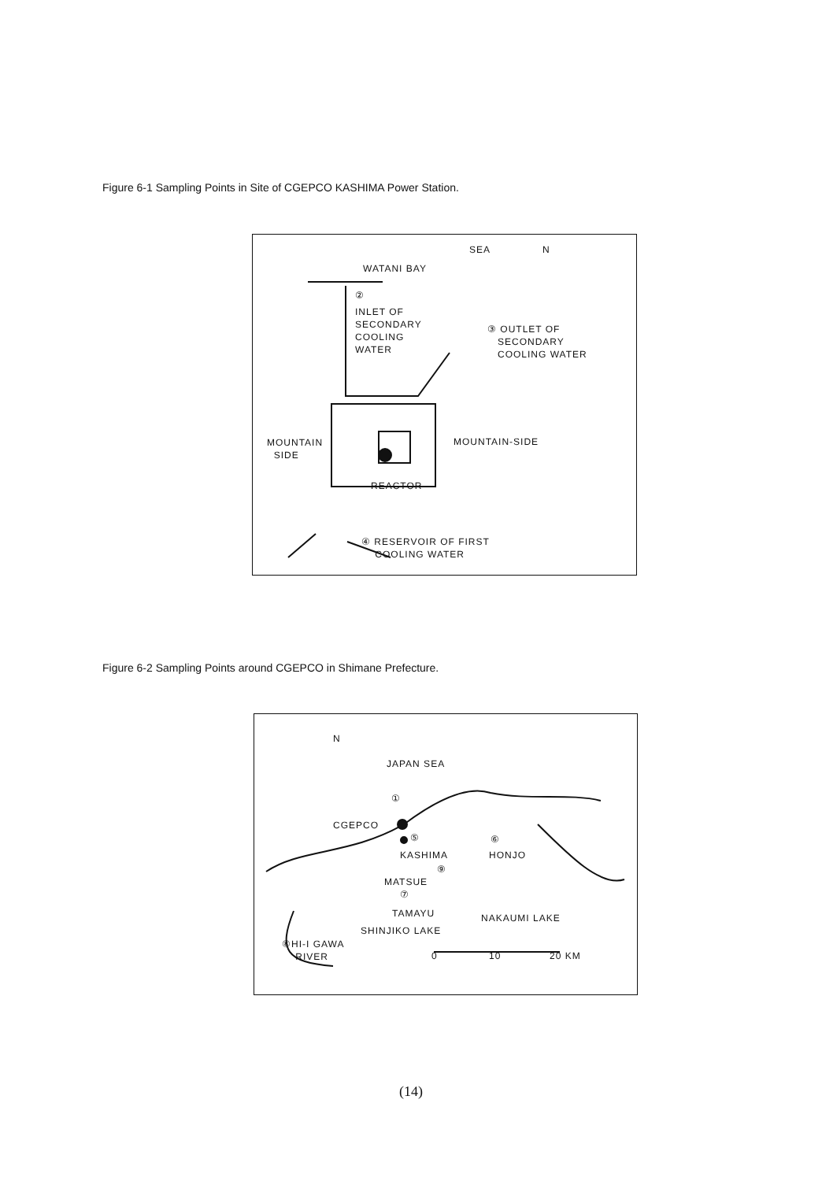Figure 6-1 Sampling Points in Site of CGEPCO KASHIMA Power Station.
SEA N
WATANI BAY
②
INLET OF
SECONDARY
COOLING
WATER
③ OUTLET OF
SECONDARY
COOLING WATER
MOUNTAIN
SIDE
MOUNTAIN-SIDE
REACTOR
④ RESERVOIR OF FIRST
COOLING WATER
Figure 6-2 Sampling Points around CGEPCO in Shimane Prefecture.
N
JAPAN SEA
①
CGEPCO
⑤
KASHIMA HONJO
⑥
⑨
MATSUE
⑦
TAMAYU NAKAUMI LAKE
SHINJIKO LAKE
⑧HI-I GAWA
RIVER 0 10 20 KM
(14)